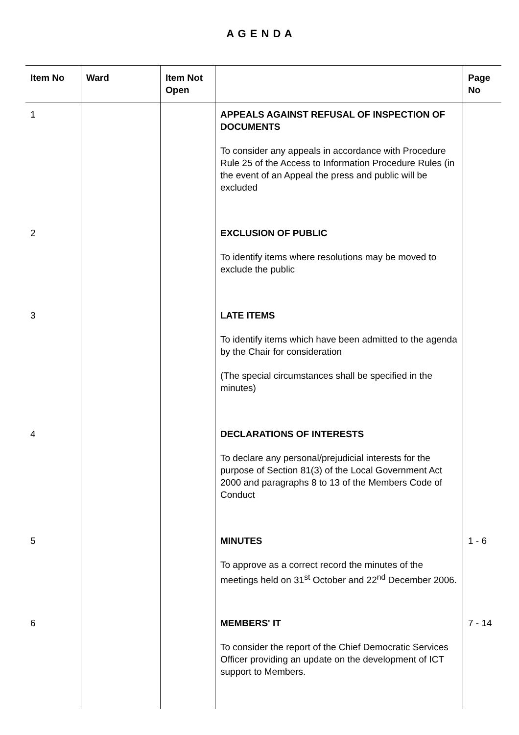A G E N D A
| Item No | Ward | Item Not Open | | Page No |
| --- | --- | --- | --- | --- |
| 1 | | | APPEALS AGAINST REFUSAL OF INSPECTION OF DOCUMENTS To consider any appeals in accordance with Procedure Rule 25 of the Access to Information Procedure Rules (in the event of an Appeal the press and public will be excluded | |
| 2 | | | EXCLUSION OF PUBLIC To identify items where resolutions may be moved to exclude the public | |
| 3 | | | LATE ITEMS To identify items which have been admitted to the agenda by the Chair for consideration (The special circumstances shall be specified in the minutes) | |
| 4 | | | DECLARATIONS OF INTERESTS To declare any personal/prejudicial interests for the purpose of Section 81(3) of the Local Government Act 2000 and paragraphs 8 to 13 of the Members Code of Conduct | |
| 5 | | | MINUTES To approve as a correct record the minutes of the meetings held on 31<sup>st</sup> October and 22<sup>nd</sup> December 2006. | 1 - 6 |
| 6 | | | MEMBERS' IT To consider the report of the Chief Democratic Services Officer providing an update on the development of ICT support to Members. | 7 - 14 |